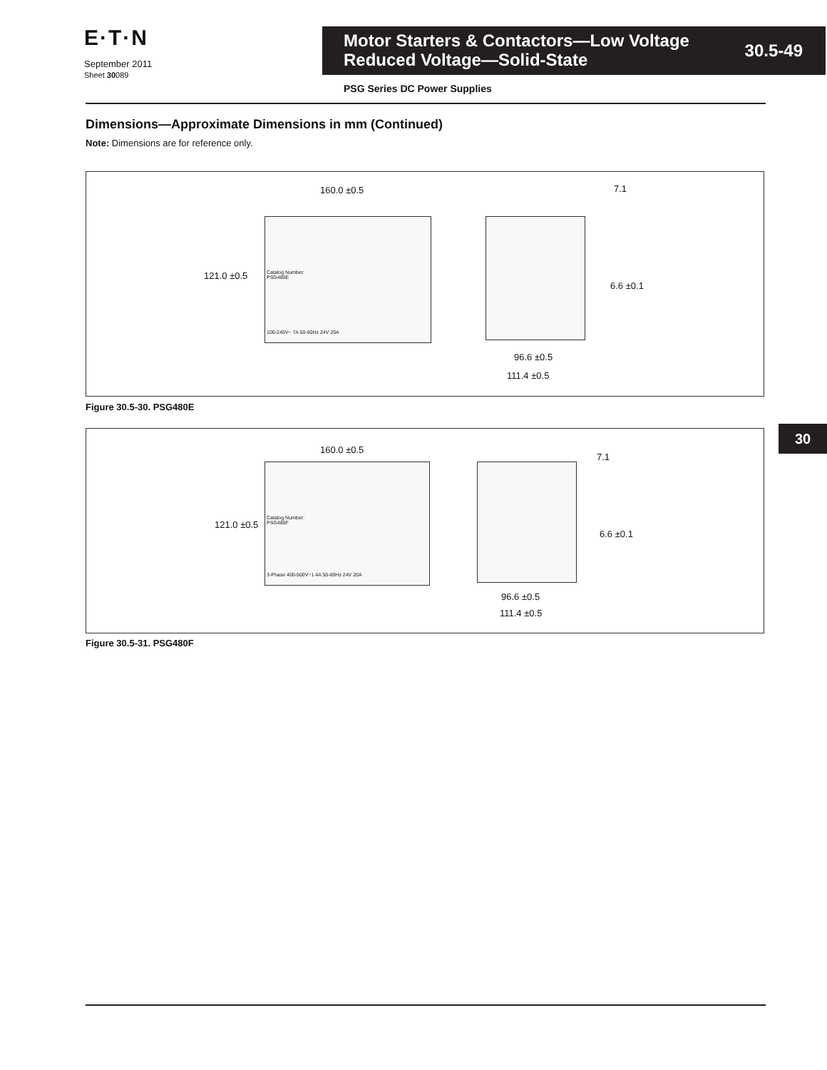E·T·N
September 2011
Sheet 30089
Motor Starters & Contactors—Low Voltage
Reduced Voltage—Solid-State
30.5-49
PSG Series DC Power Supplies
Dimensions—Approximate Dimensions in mm (Continued)
Note: Dimensions are for reference only.
160.0 ±0.5 7.1
121.0 ±0.5
6.6 ±0.1
96.6 ±0.5
111.4 ±0.5
Catalog Number:
PSG480E
100-240V~ 7A 50-60Hz 24V 20A
Figure 30.5-30. PSG480E
30
160.0 ±0.5
7.1
121.0 ±0.5
6.6 ±0.1
96.6 ±0.5
111.4 ±0.5
Catalog Number:
PSG480F
3-Phase 400-500V~1.4A 50-60Hz 24V 20A
Figure 30.5-31. PSG480F